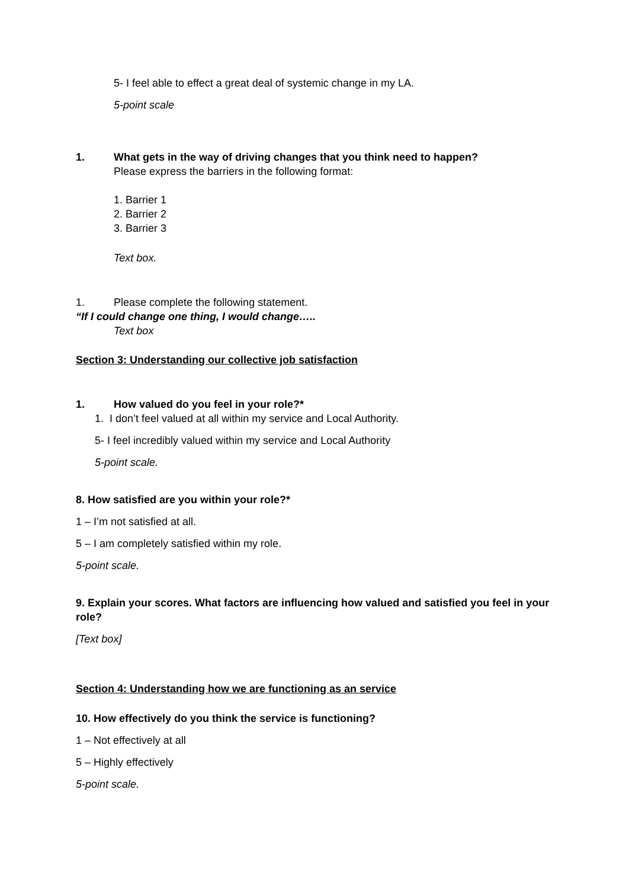5- I feel able to effect a great deal of systemic change in my LA.
5-point scale
1. What gets in the way of driving changes that you think need to happen?
Please express the barriers in the following format:
1. Barrier 1
2. Barrier 2
3. Barrier 3
Text box.
1. Please complete the following statement.
“If I could change one thing, I would change…..
Text box
Section 3: Understanding our collective job satisfaction
1. How valued do you feel in your role?*
1. I don’t feel valued at all within my service and Local Authority.
5- I feel incredibly valued within my service and Local Authority
5-point scale.
8. How satisfied are you within your role?*
1 – I’m not satisfied at all.
5 – I am completely satisfied within my role.
5-point scale.
9. Explain your scores. What factors are influencing how valued and satisfied you feel in your role?
[Text box]
Section 4: Understanding how we are functioning as an service
10. How effectively do you think the service is functioning?
1 – Not effectively at all
5 – Highly effectively
5-point scale.